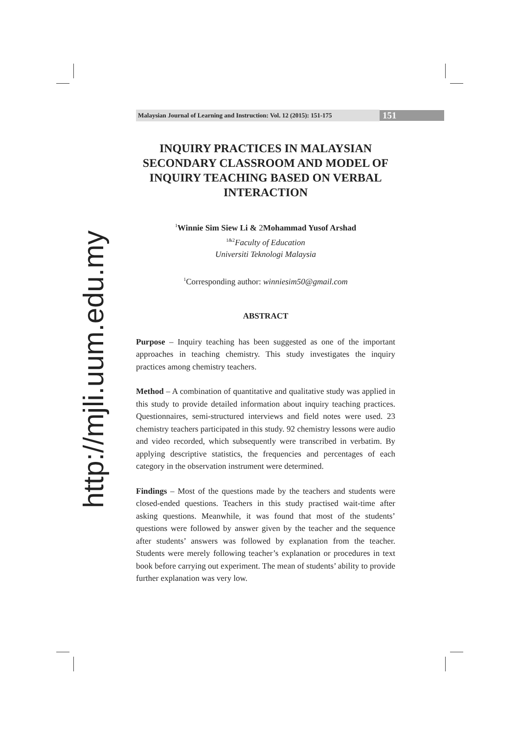http://mjli.uum.edu.my
Malaysian Journal of Learning and Instruction: Vol. 12 (2015): 151-175
151
INQUIRY PRACTICES IN MALAYSIAN SECONDARY CLASSROOM AND MODEL OF INQUIRY TEACHING BASED ON VERBAL INTERACTION
<sup>1</sup> Winnie Sim Siew Li & 2Mohammad Yusof Arshad
<sup>1&2</sup>Faculty of Education
Universiti Teknologi Malaysia
<sup>1</sup> Corresponding author: winniesim50@gmail.com
ABSTRACT
Purpose – Inquiry teaching has been suggested as one of the important approaches in teaching chemistry. This study investigates the inquiry practices among chemistry teachers.
Method – A combination of quantitative and qualitative study was applied in this study to provide detailed information about inquiry teaching practices. Questionnaires, semi-structured interviews and field notes were used. 23 chemistry teachers participated in this study. 92 chemistry lessons were audio and video recorded, which subsequently were transcribed in verbatim. By applying descriptive statistics, the frequencies and percentages of each category in the observation instrument were determined.
Findings – Most of the questions made by the teachers and students were closed-ended questions. Teachers in this study practised wait-time after asking questions. Meanwhile, it was found that most of the students’ questions were followed by answer given by the teacher and the sequence after students’ answers was followed by explanation from the teacher. Students were merely following teacher’s explanation or procedures in text book before carrying out experiment. The mean of students’ ability to provide further explanation was very low.